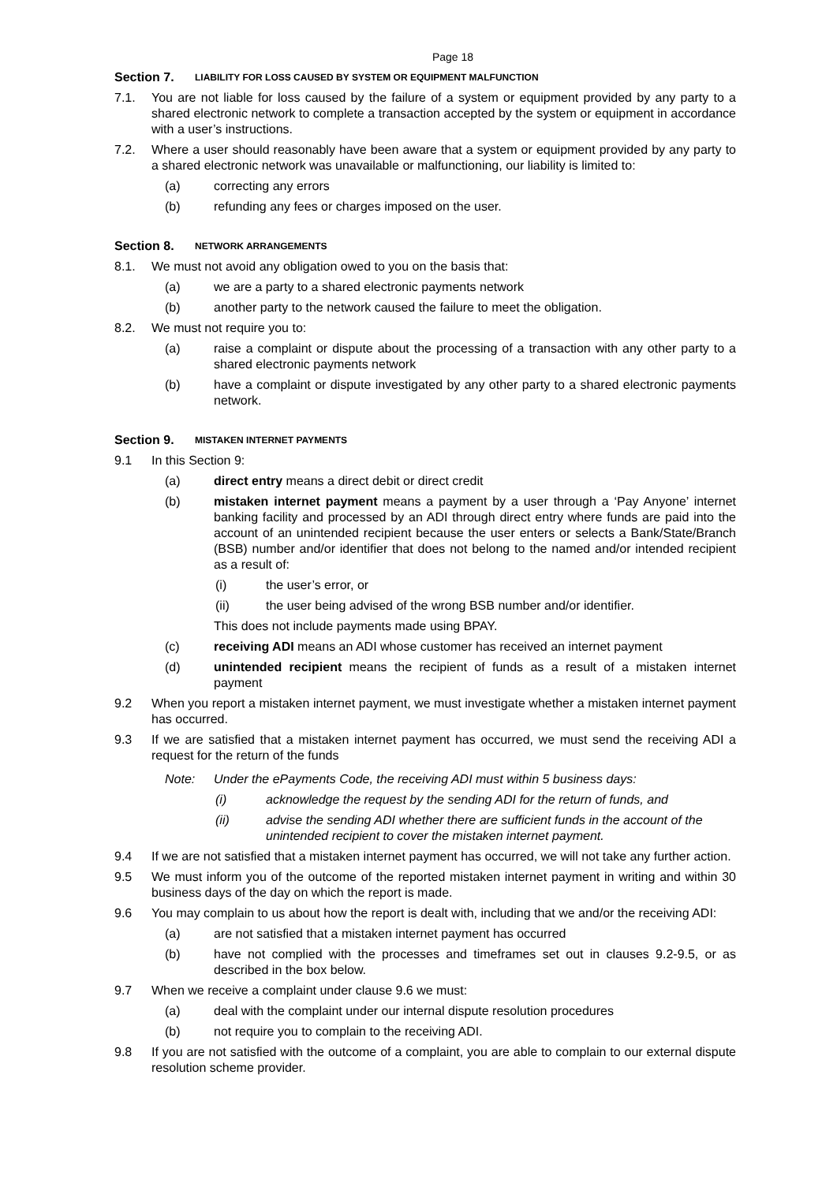Page 18
Section 7. LIABILITY FOR LOSS CAUSED BY SYSTEM OR EQUIPMENT MALFUNCTION
7.1. You are not liable for loss caused by the failure of a system or equipment provided by any party to a shared electronic network to complete a transaction accepted by the system or equipment in accordance with a user’s instructions.
7.2. Where a user should reasonably have been aware that a system or equipment provided by any party to a shared electronic network was unavailable or malfunctioning, our liability is limited to:
(a) correcting any errors
(b) refunding any fees or charges imposed on the user.
Section 8. NETWORK ARRANGEMENTS
8.1. We must not avoid any obligation owed to you on the basis that:
(a) we are a party to a shared electronic payments network
(b) another party to the network caused the failure to meet the obligation.
8.2. We must not require you to:
(a) raise a complaint or dispute about the processing of a transaction with any other party to a shared electronic payments network
(b) have a complaint or dispute investigated by any other party to a shared electronic payments network.
Section 9. MISTAKEN INTERNET PAYMENTS
9.1 In this Section 9:
(a) direct entry means a direct debit or direct credit
(b) mistaken internet payment means a payment by a user through a ‘Pay Anyone’ internet banking facility and processed by an ADI through direct entry where funds are paid into the account of an unintended recipient because the user enters or selects a Bank/State/Branch (BSB) number and/or identifier that does not belong to the named and/or intended recipient as a result of:
(i) the user’s error, or
(ii) the user being advised of the wrong BSB number and/or identifier.
This does not include payments made using BPAY.
(c) receiving ADI means an ADI whose customer has received an internet payment
(d) unintended recipient means the recipient of funds as a result of a mistaken internet payment
9.2 When you report a mistaken internet payment, we must investigate whether a mistaken internet payment has occurred.
9.3 If we are satisfied that a mistaken internet payment has occurred, we must send the receiving ADI a request for the return of the funds
Note: Under the ePayments Code, the receiving ADI must within 5 business days:
(i) acknowledge the request by the sending ADI for the return of funds, and
(ii) advise the sending ADI whether there are sufficient funds in the account of the unintended recipient to cover the mistaken internet payment.
9.4 If we are not satisfied that a mistaken internet payment has occurred, we will not take any further action.
9.5 We must inform you of the outcome of the reported mistaken internet payment in writing and within 30 business days of the day on which the report is made.
9.6 You may complain to us about how the report is dealt with, including that we and/or the receiving ADI:
(a) are not satisfied that a mistaken internet payment has occurred
(b) have not complied with the processes and timeframes set out in clauses 9.2-9.5, or as described in the box below.
9.7 When we receive a complaint under clause 9.6 we must:
(a) deal with the complaint under our internal dispute resolution procedures
(b) not require you to complain to the receiving ADI.
9.8 If you are not satisfied with the outcome of a complaint, you are able to complain to our external dispute resolution scheme provider.